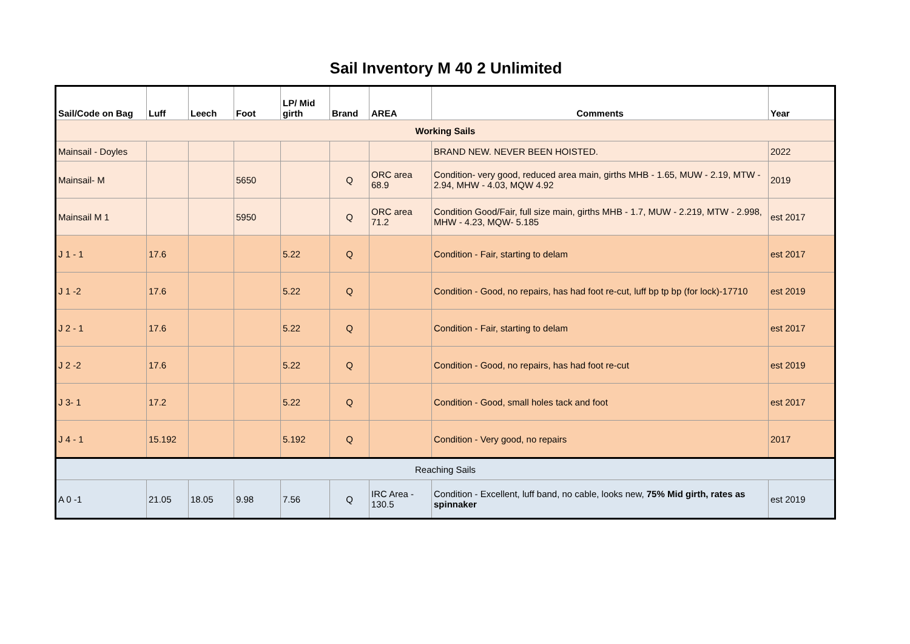Sail Inventory M 40 2 Unlimited
| Sail/Code on Bag | Luff | Leech | Foot | LP/ Mid girth | Brand | AREA | Comments | Year |
| --- | --- | --- | --- | --- | --- | --- | --- | --- |
| Working Sails | | | | | | | | |
| Mainsail - Doyles | | | | | | | BRAND NEW. NEVER BEEN HOISTED. | 2022 |
| Mainsail- M | | | 5650 | | Q | ORC area 68.9 | Condition- very good, reduced area main, girths MHB - 1.65, MUW - 2.19, MTW - 2.94, MHW - 4.03, MQW 4.92 | 2019 |
| Mainsail M 1 | | | 5950 | | Q | ORC area 71.2 | Condition Good/Fair, full size main, girths MHB - 1.7, MUW - 2.219, MTW - 2.998, MHW - 4.23, MQW- 5.185 | est 2017 |
| J 1 - 1 | 17.6 | | | 5.22 | Q | | Condition - Fair, starting to delam | est 2017 |
| J 1 -2 | 17.6 | | | 5.22 | Q | | Condition - Good, no repairs, has had foot re-cut, luff bp tp bp (for lock)-17710 | est 2019 |
| J 2 - 1 | 17.6 | | | 5.22 | Q | | Condition - Fair, starting to delam | est 2017 |
| J 2 -2 | 17.6 | | | 5.22 | Q | | Condition - Good, no repairs, has had foot re-cut | est 2019 |
| J 3- 1 | 17.2 | | | 5.22 | Q | | Condition - Good, small holes tack and foot | est 2017 |
| J 4 - 1 | 15.192 | | | 5.192 | Q | | Condition - Very good, no repairs | 2017 |
| Reaching Sails | | | | | | | | |
| A 0 -1 | 21.05 | 18.05 | 9.98 | 7.56 | Q | IRC Area - 130.5 | Condition - Excellent, luff band, no cable, looks new, 75% Mid girth, rates as spinnaker | est 2019 |